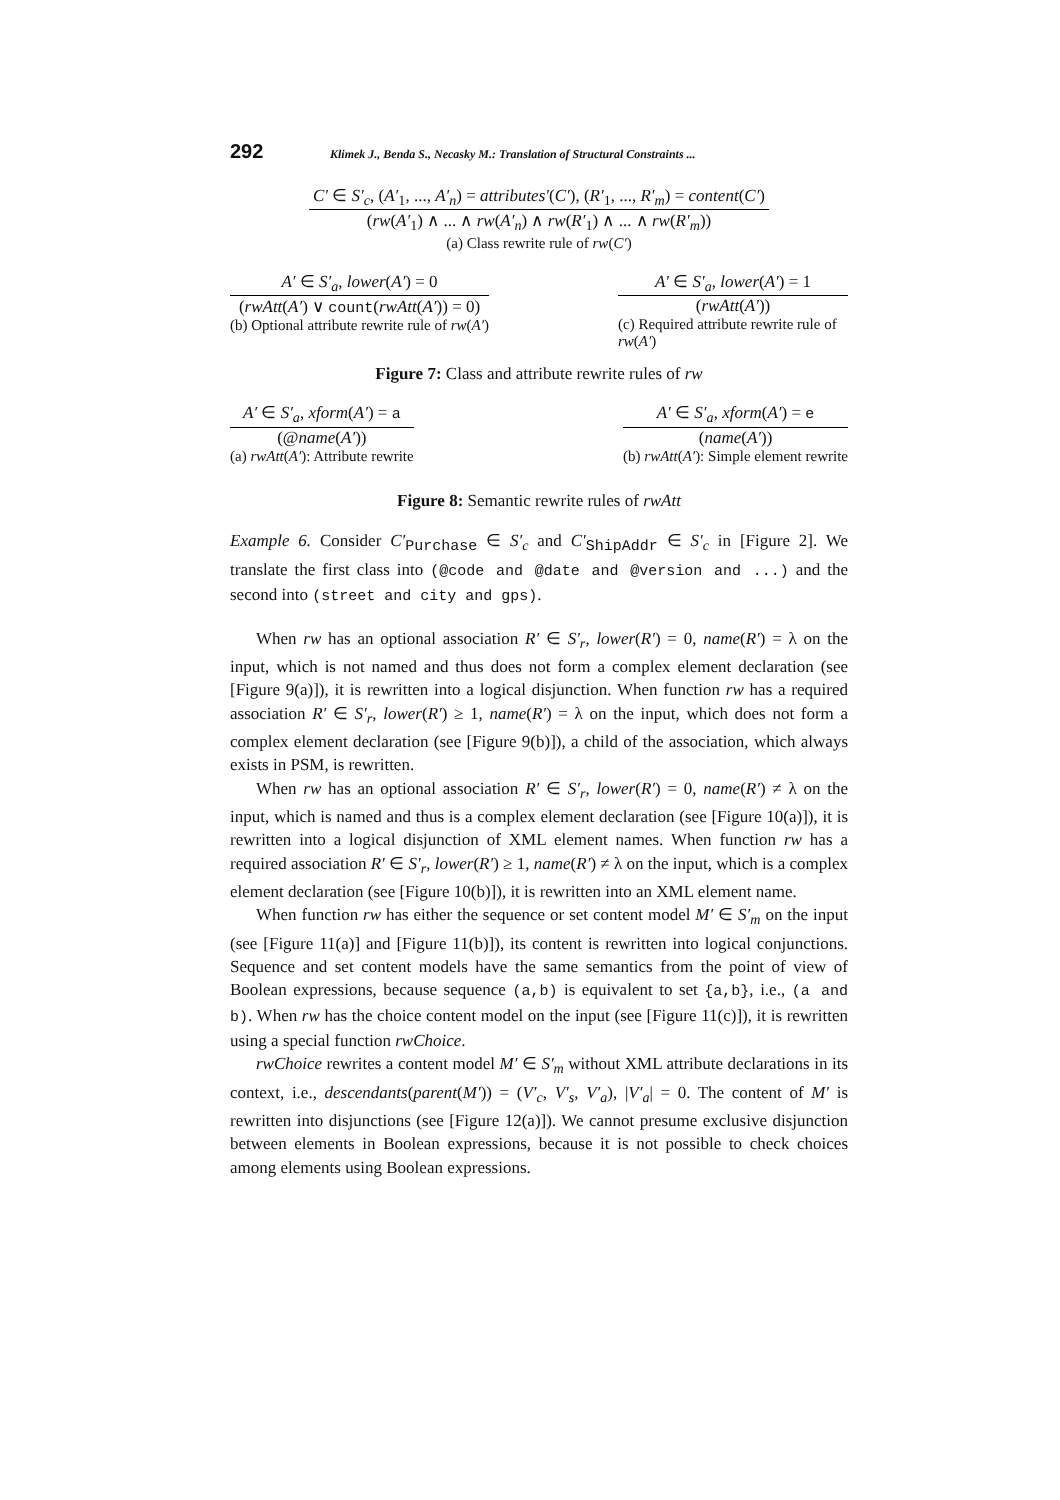292 Klimek J., Benda S., Necasky M.: Translation of Structural Constraints ...
C′ ∈ S′<sub>c</sub>, (A′<sub>1</sub>, ..., A′<sub>n</sub>) = attributes′(C′), (R′<sub>1</sub>, ..., R′<sub>m</sub>) = content(C′)
(rw(A′<sub>1</sub>) ∧ ... ∧ rw(A′<sub>n</sub>) ∧ rw(R′<sub>1</sub>) ∧ ... ∧ rw(R′<sub>m</sub>))
(a) Class rewrite rule of rw(C′)
A′ ∈ S′<sub>a</sub>, lower(A′) = 0
(rwAtt(A′) ∨ count(rwAtt(A′)) = 0)
(b) Optional attribute rewrite rule of rw(A′)
A′ ∈ S′<sub>a</sub>, lower(A′) = 1
(rwAtt(A′))
(c) Required attribute rewrite rule of rw(A′)
Figure 7: Class and attribute rewrite rules of rw
A′ ∈ S′<sub>a</sub>, xform(A′) = a
(@name(A′))
(a) rwAtt(A′): Attribute rewrite
A′ ∈ S′<sub>a</sub>, xform(A′) = e
(name(A′))
(b) rwAtt(A′): Simple element rewrite
Figure 8: Semantic rewrite rules of rwAtt
Example 6. Consider C′<sub>Purchase</sub> ∈ S′<sub>c</sub> and C′<sub>ShipAddr</sub> ∈ S′<sub>c</sub> in [Figure 2]. We translate the first class into (@code and @date and @version and ...) and the second into (street and city and gps).
When rw has an optional association R′ ∈ S′<sub>r</sub>, lower(R′) = 0, name(R′) = λ on the input, which is not named and thus does not form a complex element declaration (see [Figure 9(a)]), it is rewritten into a logical disjunction. When function rw has a required association R′ ∈ S′<sub>r</sub>, lower(R′) ≥ 1, name(R′) = λ on the input, which does not form a complex element declaration (see [Figure 9(b)]), a child of the association, which always exists in PSM, is rewritten.
When rw has an optional association R′ ∈ S′<sub>r</sub>, lower(R′) = 0, name(R′) ≠ λ on the input, which is named and thus is a complex element declaration (see [Figure 10(a)]), it is rewritten into a logical disjunction of XML element names. When function rw has a required association R′ ∈ S′<sub>r</sub>, lower(R′) ≥ 1, name(R′) ≠ λ on the input, which is a complex element declaration (see [Figure 10(b)]), it is rewritten into an XML element name.
When function rw has either the sequence or set content model M′ ∈ S′<sub>m</sub> on the input (see [Figure 11(a)] and [Figure 11(b)]), its content is rewritten into logical conjunctions. Sequence and set content models have the same semantics from the point of view of Boolean expressions, because sequence (a,b) is equivalent to set {a,b}, i.e., (a and b). When rw has the choice content model on the input (see [Figure 11(c)]), it is rewritten using a special function rwChoice.
rwChoice rewrites a content model M′ ∈ S′<sub>m</sub> without XML attribute declarations in its context, i.e., descendants(parent(M′)) = (V′<sub>c</sub>, V′<sub>s</sub>, V′<sub>a</sub>), |V′<sub>a</sub>| = 0. The content of M′ is rewritten into disjunctions (see [Figure 12(a)]). We cannot presume exclusive disjunction between elements in Boolean expressions, because it is not possible to check choices among elements using Boolean expressions.